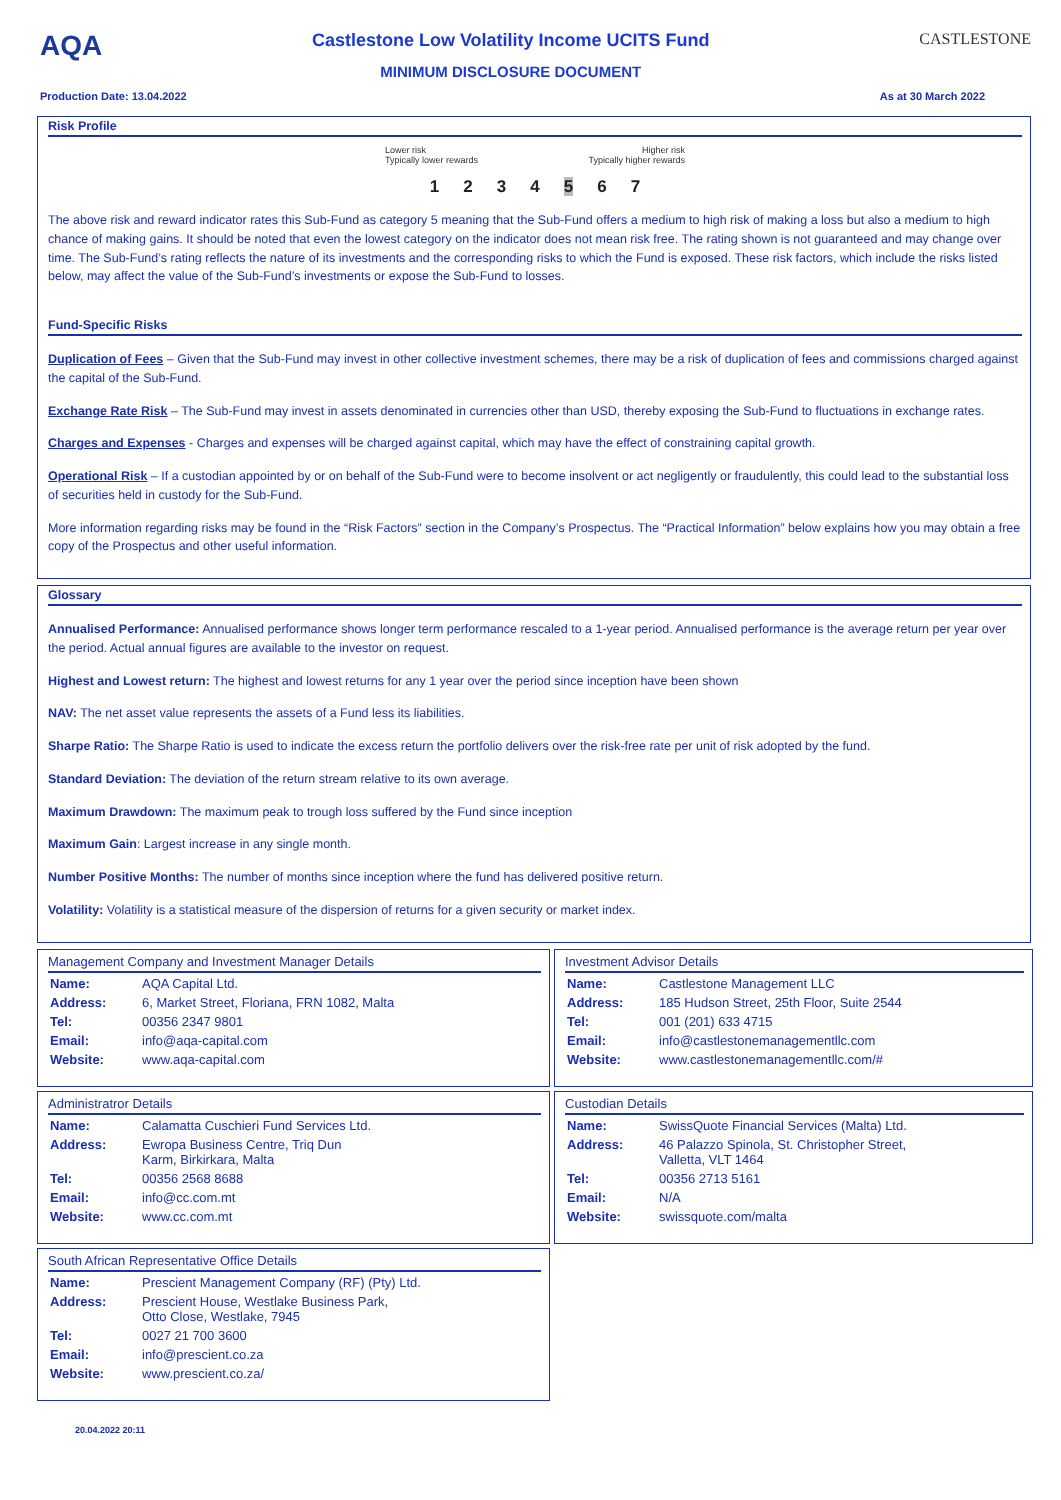AQA
Castlestone Low Volatility Income UCITS Fund
MINIMUM DISCLOSURE DOCUMENT
CASTLESTONE
Production Date: 13.04.2022 As at 30 March 2022
Risk Profile
Lower risk
Typically lower rewards Higher risk
Typically higher rewards
1234 5 6 7
The above risk and reward indicator rates this Sub-Fund as category 5 meaning that the Sub-Fund offers a medium to high risk of making a loss but also a medium to high chance of making gains. It should be noted that even the lowest category on the indicator does not mean risk free. The rating shown is not guaranteed and may change over time. The Sub-Fund’s rating reflects the nature of its investments and the corresponding risks to which the Fund is exposed. These risk factors, which include the risks listed below, may affect the value of the Sub-Fund’s investments or expose the Sub-Fund to losses.
Fund-Specific Risks
Duplication of Fees – Given that the Sub-Fund may invest in other collective investment schemes, there may be a risk of duplication of fees and commissions charged against the capital of the Sub-Fund.
Exchange Rate Risk – The Sub-Fund may invest in assets denominated in currencies other than USD, thereby exposing the Sub-Fund to fluctuations in exchange rates.
Charges and Expenses - Charges and expenses will be charged against capital, which may have the effect of constraining capital growth.
Operational Risk – If a custodian appointed by or on behalf of the Sub-Fund were to become insolvent or act negligently or fraudulently, this could lead to the substantial loss of securities held in custody for the Sub-Fund.
More information regarding risks may be found in the “Risk Factors” section in the Company’s Prospectus. The “Practical Information” below explains how you may obtain a free copy of the Prospectus and other useful information.
Glossary
Annualised Performance: Annualised performance shows longer term performance rescaled to a 1-year period. Annualised performance is the average return per year over the period. Actual annual figures are available to the investor on request.
Highest and Lowest return: The highest and lowest returns for any 1 year over the period since inception have been shown
NAV: The net asset value represents the assets of a Fund less its liabilities.
Sharpe Ratio: The Sharpe Ratio is used to indicate the excess return the portfolio delivers over the risk-free rate per unit of risk adopted by the fund.
Standard Deviation: The deviation of the return stream relative to its own average.
Maximum Drawdown: The maximum peak to trough loss suffered by the Fund since inception
Maximum Gain: Largest increase in any single month.
Number Positive Months: The number of months since inception where the fund has delivered positive return.
Volatility: Volatility is a statistical measure of the dispersion of returns for a given security or market index.
Management Company and Investment Manager Details
| Name: | AQA Capital Ltd. |
| Address: | 6, Market Street, Floriana, FRN 1082, Malta |
| Tel: | 00356 2347 9801 |
| Email: | info@aqa-capital.com |
| Website: | www.aqa-capital.com |
Investment Advisor Details
| Name: | Castlestone Management LLC |
| Address: | 185 Hudson Street, 25th Floor, Suite 2544 |
| Tel: | 001 (201) 633 4715 |
| Email: | info@castlestonemanagementllc.com |
| Website: | www.castlestonemanagementllc.com/# |
Administratror Details
| Name: | Calamatta Cuschieri Fund Services Ltd. |
| Address: | Ewropa Business Centre, Triq Dun Karm, Birkirkara, Malta |
| Tel: | 00356 2568 8688 |
| Email: | info@cc.com.mt |
| Website: | www.cc.com.mt |
Custodian Details
| Name: | SwissQuote Financial Services (Malta) Ltd. |
| Address: | 46 Palazzo Spinola, St. Christopher Street, Valletta, VLT 1464 |
| Tel: | 00356 2713 5161 |
| Email: | N/A |
| Website: | swissquote.com/malta |
South African Representative Office Details
| Name: | Prescient Management Company (RF) (Pty) Ltd. |
| Address: | Prescient House, Westlake Business Park, Otto Close, Westlake, 7945 |
| Tel: | 0027 21 700 3600 |
| Email: | info@prescient.co.za |
| Website: | www.prescient.co.za/ |
20.04.2022 20:11